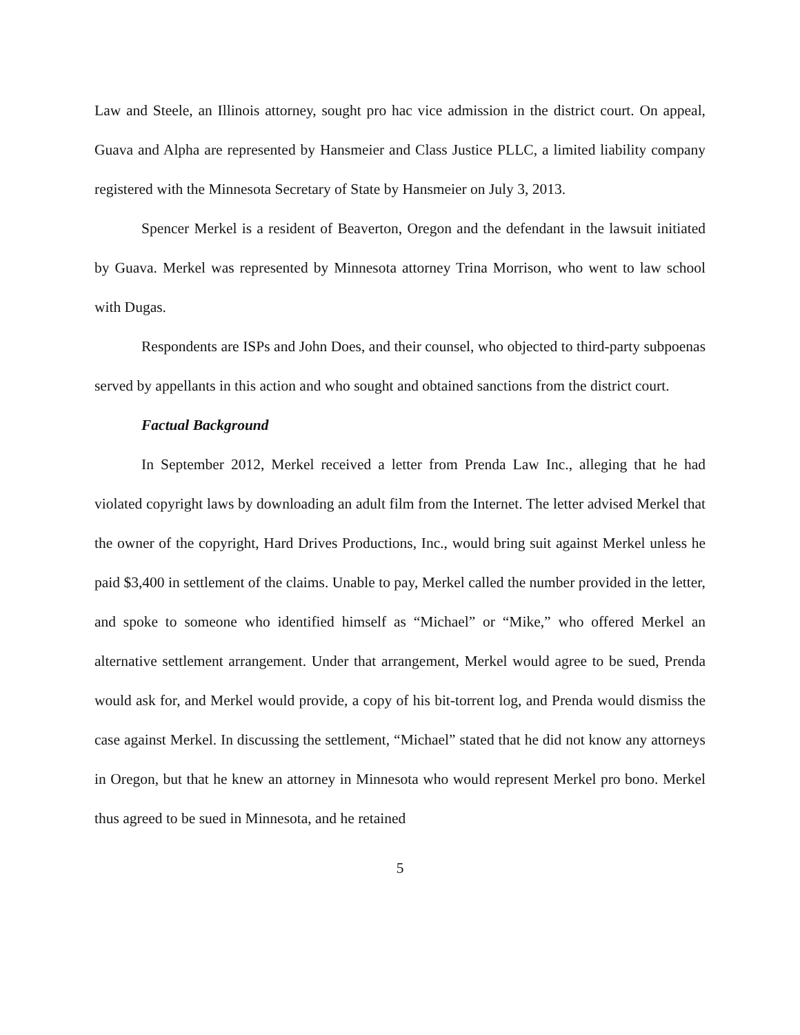Law and Steele, an Illinois attorney, sought pro hac vice admission in the district court. On appeal, Guava and Alpha are represented by Hansmeier and Class Justice PLLC, a limited liability company registered with the Minnesota Secretary of State by Hansmeier on July 3, 2013.
Spencer Merkel is a resident of Beaverton, Oregon and the defendant in the lawsuit initiated by Guava. Merkel was represented by Minnesota attorney Trina Morrison, who went to law school with Dugas.
Respondents are ISPs and John Does, and their counsel, who objected to third-party subpoenas served by appellants in this action and who sought and obtained sanctions from the district court.
Factual Background
In September 2012, Merkel received a letter from Prenda Law Inc., alleging that he had violated copyright laws by downloading an adult film from the Internet. The letter advised Merkel that the owner of the copyright, Hard Drives Productions, Inc., would bring suit against Merkel unless he paid $3,400 in settlement of the claims. Unable to pay, Merkel called the number provided in the letter, and spoke to someone who identified himself as “Michael” or “Mike,” who offered Merkel an alternative settlement arrangement. Under that arrangement, Merkel would agree to be sued, Prenda would ask for, and Merkel would provide, a copy of his bit-torrent log, and Prenda would dismiss the case against Merkel. In discussing the settlement, “Michael” stated that he did not know any attorneys in Oregon, but that he knew an attorney in Minnesota who would represent Merkel pro bono. Merkel thus agreed to be sued in Minnesota, and he retained
5